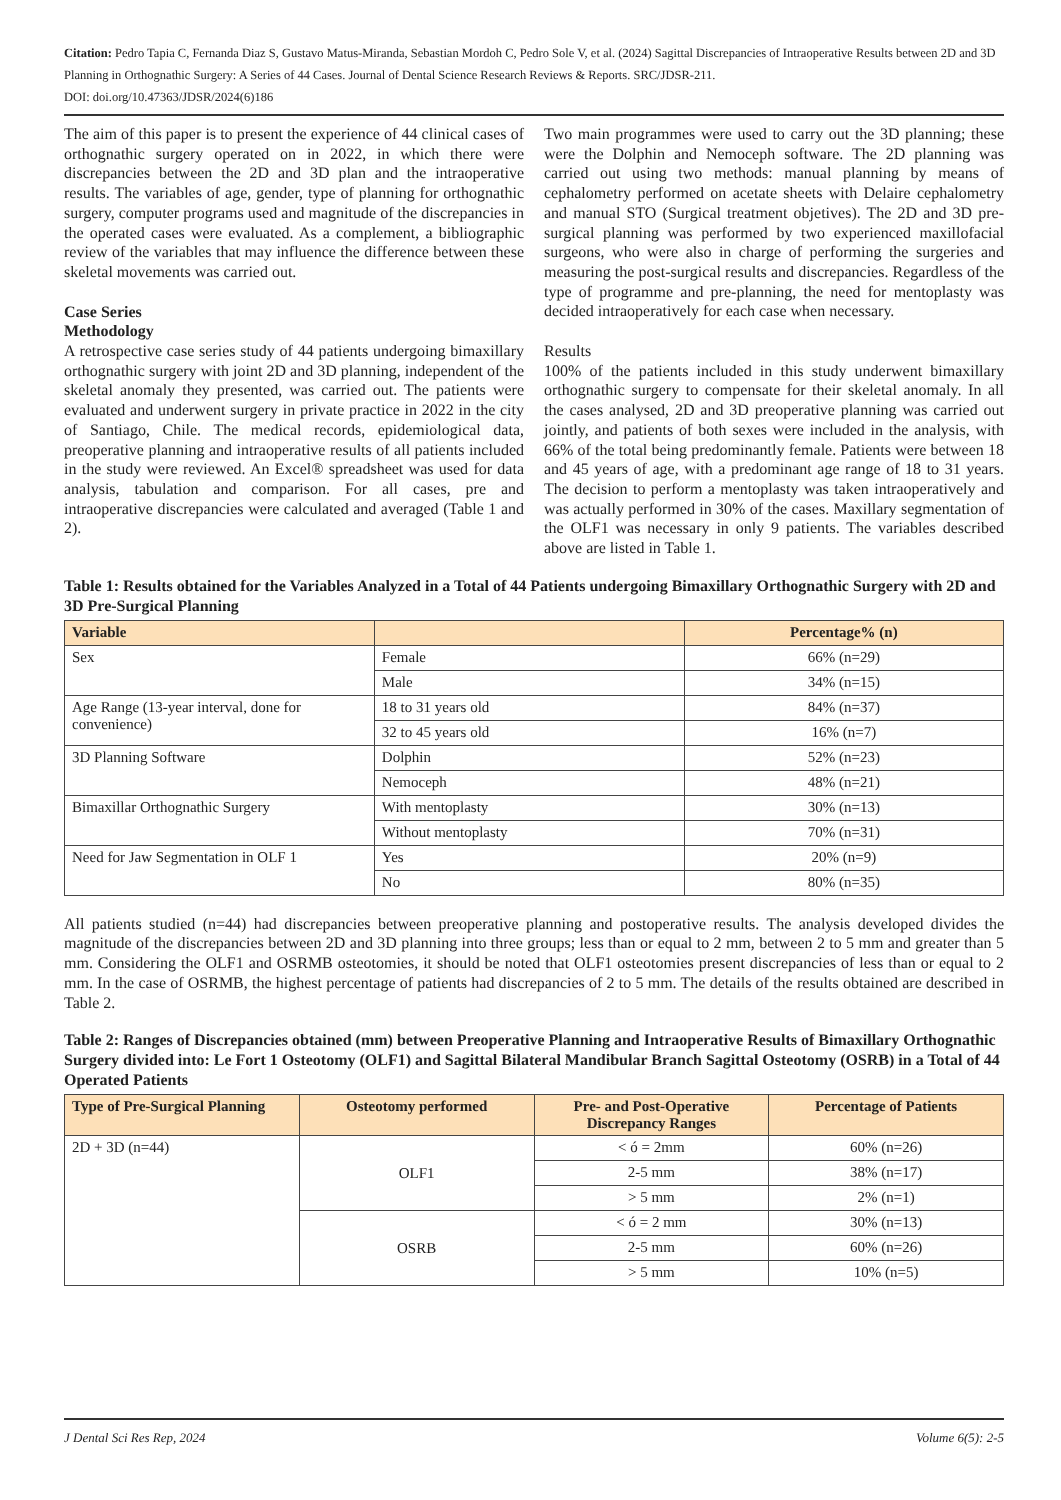Citation: Pedro Tapia C, Fernanda Diaz S, Gustavo Matus-Miranda, Sebastian Mordoh C, Pedro Sole V, et al. (2024) Sagittal Discrepancies of Intraoperative Results between 2D and 3D Planning in Orthognathic Surgery: A Series of 44 Cases. Journal of Dental Science Research Reviews & Reports. SRC/JDSR-211.
DOI: doi.org/10.47363/JDSR/2024(6)186
The aim of this paper is to present the experience of 44 clinical cases of orthognathic surgery operated on in 2022, in which there were discrepancies between the 2D and 3D plan and the intraoperative results. The variables of age, gender, type of planning for orthognathic surgery, computer programs used and magnitude of the discrepancies in the operated cases were evaluated. As a complement, a bibliographic review of the variables that may influence the difference between these skeletal movements was carried out.
Case Series
Methodology
A retrospective case series study of 44 patients undergoing bimaxillary orthognathic surgery with joint 2D and 3D planning, independent of the skeletal anomaly they presented, was carried out. The patients were evaluated and underwent surgery in private practice in 2022 in the city of Santiago, Chile. The medical records, epidemiological data, preoperative planning and intraoperative results of all patients included in the study were reviewed. An Excel® spreadsheet was used for data analysis, tabulation and comparison. For all cases, pre and intraoperative discrepancies were calculated and averaged (Table 1 and 2).
Two main programmes were used to carry out the 3D planning; these were the Dolphin and Nemoceph software. The 2D planning was carried out using two methods: manual planning by means of cephalometry performed on acetate sheets with Delaire cephalometry and manual STO (Surgical treatment objetives). The 2D and 3D pre-surgical planning was performed by two experienced maxillofacial surgeons, who were also in charge of performing the surgeries and measuring the post-surgical results and discrepancies. Regardless of the type of programme and pre-planning, the need for mentoplasty was decided intraoperatively for each case when necessary.
Results
100% of the patients included in this study underwent bimaxillary orthognathic surgery to compensate for their skeletal anomaly. In all the cases analysed, 2D and 3D preoperative planning was carried out jointly, and patients of both sexes were included in the analysis, with 66% of the total being predominantly female. Patients were between 18 and 45 years of age, with a predominant age range of 18 to 31 years. The decision to perform a mentoplasty was taken intraoperatively and was actually performed in 30% of the cases. Maxillary segmentation of the OLF1 was necessary in only 9 patients. The variables described above are listed in Table 1.
Table 1: Results obtained for the Variables Analyzed in a Total of 44 Patients undergoing Bimaxillary Orthognathic Surgery with 2D and 3D Pre-Surgical Planning
| Variable | | Percentage% (n) |
| --- | --- | --- |
| Sex | Female | 66% (n=29) |
| | Male | 34% (n=15) |
| Age Range (13-year interval, done for convenience) | 18 to 31 years old | 84% (n=37) |
| | 32 to 45 years old | 16% (n=7) |
| 3D Planning Software | Dolphin | 52% (n=23) |
| | Nemoceph | 48% (n=21) |
| Bimaxillar Orthognathic Surgery | With mentoplasty | 30% (n=13) |
| | Without mentoplasty | 70% (n=31) |
| Need for Jaw Segmentation in OLF 1 | Yes | 20% (n=9) |
| | No | 80% (n=35) |
All patients studied (n=44) had discrepancies between preoperative planning and postoperative results. The analysis developed divides the magnitude of the discrepancies between 2D and 3D planning into three groups; less than or equal to 2 mm, between 2 to 5 mm and greater than 5 mm. Considering the OLF1 and OSRMB osteotomies, it should be noted that OLF1 osteotomies present discrepancies of less than or equal to 2 mm. In the case of OSRMB, the highest percentage of patients had discrepancies of 2 to 5 mm. The details of the results obtained are described in Table 2.
Table 2: Ranges of Discrepancies obtained (mm) between Preoperative Planning and Intraoperative Results of Bimaxillary Orthognathic Surgery divided into: Le Fort 1 Osteotomy (OLF1) and Sagittal Bilateral Mandibular Branch Sagittal Osteotomy (OSRB) in a Total of 44 Operated Patients
| Type of Pre-Surgical Planning | Osteotomy performed | Pre- and Post-Operative Discrepancy Ranges | Percentage of Patients |
| --- | --- | --- | --- |
| 2D + 3D (n=44) | OLF1 | < ó = 2mm | 60% (n=26) |
| | | 2-5 mm | 38% (n=17) |
| | | > 5 mm | 2% (n=1) |
| | OSRB | < ó = 2 mm | 30% (n=13) |
| | | 2-5 mm | 60% (n=26) |
| | | > 5 mm | 10% (n=5) |
J Dental Sci Res Rep, 2024 Volume 6(5): 2-5